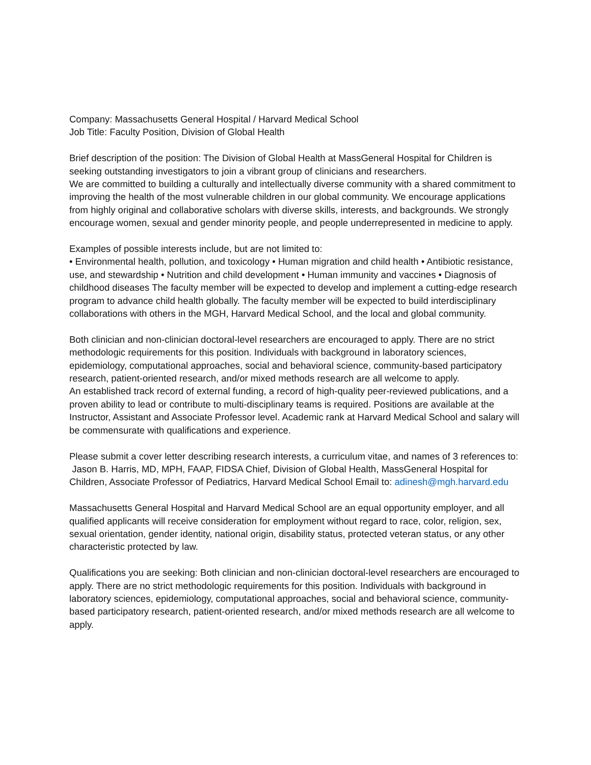Company: Massachusetts General Hospital / Harvard Medical School
Job Title: Faculty Position, Division of Global Health
Brief description of the position: The Division of Global Health at MassGeneral Hospital for Children is seeking outstanding investigators to join a vibrant group of clinicians and researchers.
We are committed to building a culturally and intellectually diverse community with a shared commitment to improving the health of the most vulnerable children in our global community. We encourage applications from highly original and collaborative scholars with diverse skills, interests, and backgrounds. We strongly encourage women, sexual and gender minority people, and people underrepresented in medicine to apply.
Examples of possible interests include, but are not limited to:
• Environmental health, pollution, and toxicology • Human migration and child health • Antibiotic resistance, use, and stewardship • Nutrition and child development • Human immunity and vaccines • Diagnosis of childhood diseases The faculty member will be expected to develop and implement a cutting-edge research program to advance child health globally. The faculty member will be expected to build interdisciplinary collaborations with others in the MGH, Harvard Medical School, and the local and global community.
Both clinician and non-clinician doctoral-level researchers are encouraged to apply. There are no strict methodologic requirements for this position. Individuals with background in laboratory sciences, epidemiology, computational approaches, social and behavioral science, community-based participatory research, patient-oriented research, and/or mixed methods research are all welcome to apply.
An established track record of external funding, a record of high-quality peer-reviewed publications, and a proven ability to lead or contribute to multi-disciplinary teams is required. Positions are available at the Instructor, Assistant and Associate Professor level. Academic rank at Harvard Medical School and salary will be commensurate with qualifications and experience.
Please submit a cover letter describing research interests, a curriculum vitae, and names of 3 references to:
Jason B. Harris, MD, MPH, FAAP, FIDSA Chief, Division of Global Health, MassGeneral Hospital for Children, Associate Professor of Pediatrics, Harvard Medical School Email to: adinesh@mgh.harvard.edu
Massachusetts General Hospital and Harvard Medical School are an equal opportunity employer, and all qualified applicants will receive consideration for employment without regard to race, color, religion, sex, sexual orientation, gender identity, national origin, disability status, protected veteran status, or any other characteristic protected by law.
Qualifications you are seeking: Both clinician and non-clinician doctoral-level researchers are encouraged to apply. There are no strict methodologic requirements for this position. Individuals with background in laboratory sciences, epidemiology, computational approaches, social and behavioral science, community-based participatory research, patient-oriented research, and/or mixed methods research are all welcome to apply.